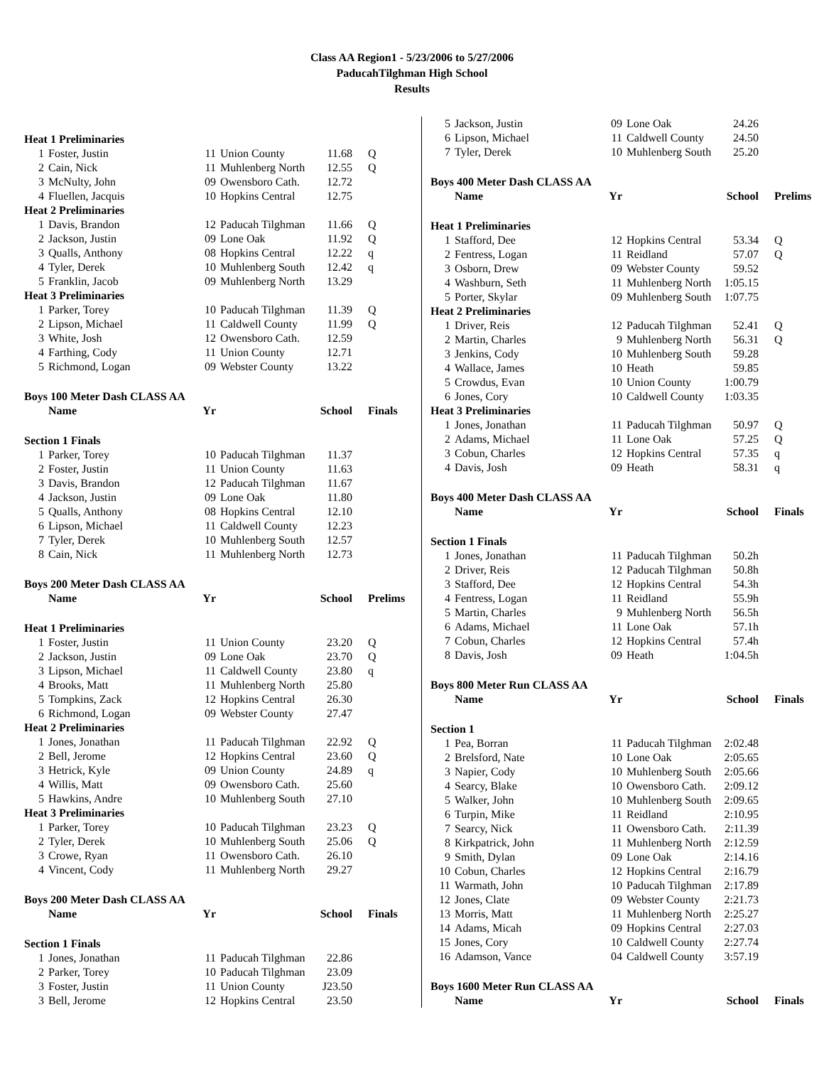Class AA Region1 - 5/23/2006 to 5/27/2006
PaducahTilghman High School
Results
| Heat 1 Preliminaries | | | | | |
| 1 | Foster, Justin | 11 | Union County | 11.68 | Q |
| 2 | Cain, Nick | 11 | Muhlenberg North | 12.55 | Q |
| 3 | McNulty, John | 09 | Owensboro Cath. | 12.72 | |
| 4 | Fluellen, Jacquis | 10 | Hopkins Central | 12.75 | |
| Heat 2 Preliminaries | | | | | |
| 1 | Davis, Brandon | 12 | Paducah Tilghman | 11.66 | Q |
| 2 | Jackson, Justin | 09 | Lone Oak | 11.92 | Q |
| 3 | Qualls, Anthony | 08 | Hopkins Central | 12.22 | q |
| 4 | Tyler, Derek | 10 | Muhlenberg South | 12.42 | q |
| 5 | Franklin, Jacob | 09 | Muhlenberg North | 13.29 | |
| Heat 3 Preliminaries | | | | | |
| 1 | Parker, Torey | 10 | Paducah Tilghman | 11.39 | Q |
| 2 | Lipson, Michael | 11 | Caldwell County | 11.99 | Q |
| 3 | White, Josh | 12 | Owensboro Cath. | 12.59 | |
| 4 | Farthing, Cody | 11 | Union County | 12.71 | |
| 5 | Richmond, Logan | 09 | Webster County | 13.22 | |
| Boys 100 Meter Dash CLASS AA | | | | | |
| | Name | Yr | | School | Finals |
| Section 1 Finals | | | | | |
| 1 | Parker, Torey | 10 | Paducah Tilghman | 11.37 | |
| 2 | Foster, Justin | 11 | Union County | 11.63 | |
| 3 | Davis, Brandon | 12 | Paducah Tilghman | 11.67 | |
| 4 | Jackson, Justin | 09 | Lone Oak | 11.80 | |
| 5 | Qualls, Anthony | 08 | Hopkins Central | 12.10 | |
| 6 | Lipson, Michael | 11 | Caldwell County | 12.23 | |
| 7 | Tyler, Derek | 10 | Muhlenberg South | 12.57 | |
| 8 | Cain, Nick | 11 | Muhlenberg North | 12.73 | |
| Boys 200 Meter Dash CLASS AA | | | | | |
| | Name | Yr | | School | Prelims |
| Heat 1 Preliminaries | | | | | |
| 1 | Foster, Justin | 11 | Union County | 23.20 | Q |
| 2 | Jackson, Justin | 09 | Lone Oak | 23.70 | Q |
| 3 | Lipson, Michael | 11 | Caldwell County | 23.80 | q |
| 4 | Brooks, Matt | 11 | Muhlenberg North | 25.80 | |
| 5 | Tompkins, Zack | 12 | Hopkins Central | 26.30 | |
| 6 | Richmond, Logan | 09 | Webster County | 27.47 | |
| Heat 2 Preliminaries | | | | | |
| 1 | Jones, Jonathan | 11 | Paducah Tilghman | 22.92 | Q |
| 2 | Bell, Jerome | 12 | Hopkins Central | 23.60 | Q |
| 3 | Hetrick, Kyle | 09 | Union County | 24.89 | q |
| 4 | Willis, Matt | 09 | Owensboro Cath. | 25.60 | |
| 5 | Hawkins, Andre | 10 | Muhlenberg South | 27.10 | |
| Heat 3 Preliminaries | | | | | |
| 1 | Parker, Torey | 10 | Paducah Tilghman | 23.23 | Q |
| 2 | Tyler, Derek | 10 | Muhlenberg South | 25.06 | Q |
| 3 | Crowe, Ryan | 11 | Owensboro Cath. | 26.10 | |
| 4 | Vincent, Cody | 11 | Muhlenberg North | 29.27 | |
| Boys 200 Meter Dash CLASS AA | | | | | |
| | Name | Yr | | School | Finals |
| Section 1 Finals | | | | | |
| 1 | Jones, Jonathan | 11 | Paducah Tilghman | 22.86 | |
| 2 | Parker, Torey | 10 | Paducah Tilghman | 23.09 | |
| 3 | Foster, Justin | 11 | Union County | J23.50 | |
| 3 | Bell, Jerome | 12 | Hopkins Central | 23.50 | |
| 5 | Jackson, Justin | 09 | Lone Oak | 24.26 | |
| 6 | Lipson, Michael | 11 | Caldwell County | 24.50 | |
| 7 | Tyler, Derek | 10 | Muhlenberg South | 25.20 | |
| Boys 400 Meter Dash CLASS AA | | | | | |
| | Name | Yr | | School | Prelims |
| Heat 1 Preliminaries | | | | | |
| 1 | Stafford, Dee | 12 | Hopkins Central | 53.34 | Q |
| 2 | Fentress, Logan | 11 | Reidland | 57.07 | Q |
| 3 | Osborn, Drew | 09 | Webster County | 59.52 | |
| 4 | Washburn, Seth | 11 | Muhlenberg North | 1:05.15 | |
| 5 | Porter, Skylar | 09 | Muhlenberg South | 1:07.75 | |
| Heat 2 Preliminaries | | | | | |
| 1 | Driver, Reis | 12 | Paducah Tilghman | 52.41 | Q |
| 2 | Martin, Charles | 9 | Muhlenberg North | 56.31 | Q |
| 3 | Jenkins, Cody | 10 | Muhlenberg South | 59.28 | |
| 4 | Wallace, James | 10 | Heath | 59.85 | |
| 5 | Crowdus, Evan | 10 | Union County | 1:00.79 | |
| 6 | Jones, Cory | 10 | Caldwell County | 1:03.35 | |
| Heat 3 Preliminaries | | | | | |
| 1 | Jones, Jonathan | 11 | Paducah Tilghman | 50.97 | Q |
| 2 | Adams, Michael | 11 | Lone Oak | 57.25 | Q |
| 3 | Cobun, Charles | 12 | Hopkins Central | 57.35 | q |
| 4 | Davis, Josh | 09 | Heath | 58.31 | q |
| Boys 400 Meter Dash CLASS AA | | | | | |
| | Name | Yr | | School | Finals |
| Section 1 Finals | | | | | |
| 1 | Jones, Jonathan | 11 | Paducah Tilghman | 50.2h | |
| 2 | Driver, Reis | 12 | Paducah Tilghman | 50.8h | |
| 3 | Stafford, Dee | 12 | Hopkins Central | 54.3h | |
| 4 | Fentress, Logan | 11 | Reidland | 55.9h | |
| 5 | Martin, Charles | 9 | Muhlenberg North | 56.5h | |
| 6 | Adams, Michael | 11 | Lone Oak | 57.1h | |
| 7 | Cobun, Charles | 12 | Hopkins Central | 57.4h | |
| 8 | Davis, Josh | 09 | Heath | 1:04.5h | |
| Boys 800 Meter Run CLASS AA | | | | | |
| | Name | Yr | | School | Finals |
| Section 1 | | | | | |
| 1 | Pea, Borran | 11 | Paducah Tilghman | 2:02.48 | |
| 2 | Brelsford, Nate | 10 | Lone Oak | 2:05.65 | |
| 3 | Napier, Cody | 10 | Muhlenberg South | 2:05.66 | |
| 4 | Searcy, Blake | 10 | Owensboro Cath. | 2:09.12 | |
| 5 | Walker, John | 10 | Muhlenberg South | 2:09.65 | |
| 6 | Turpin, Mike | 11 | Reidland | 2:10.95 | |
| 7 | Searcy, Nick | 11 | Owensboro Cath. | 2:11.39 | |
| 8 | Kirkpatrick, John | 11 | Muhlenberg North | 2:12.59 | |
| 9 | Smith, Dylan | 09 | Lone Oak | 2:14.16 | |
| 10 | Cobun, Charles | 12 | Hopkins Central | 2:16.79 | |
| 11 | Warmath, John | 10 | Paducah Tilghman | 2:17.89 | |
| 12 | Jones, Clate | 09 | Webster County | 2:21.73 | |
| 13 | Morris, Matt | 11 | Muhlenberg North | 2:25.27 | |
| 14 | Adams, Micah | 09 | Hopkins Central | 2:27.03 | |
| 15 | Jones, Cory | 10 | Caldwell County | 2:27.74 | |
| 16 | Adamson, Vance | 04 | Caldwell County | 3:57.19 | |
| Boys 1600 Meter Run CLASS AA | | | | | |
| | Name | Yr | | School | Finals |